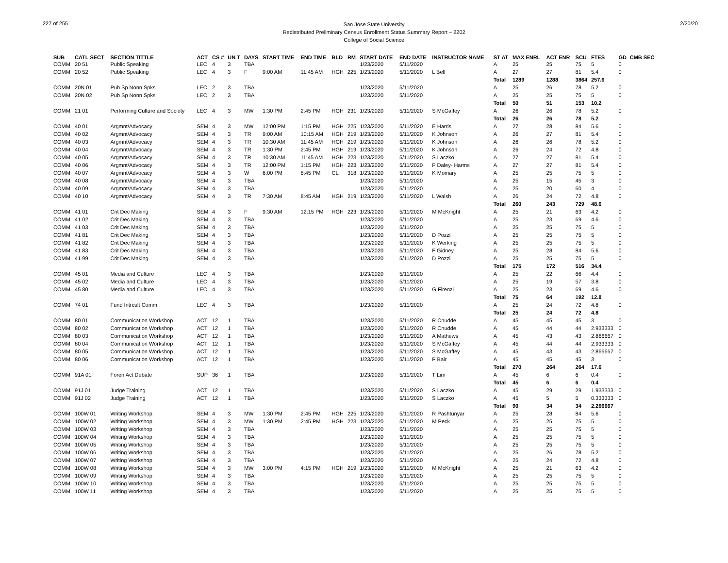227 of 255
San Jose State University
Redistributed Preliminary Census Enrollment Status Summary Report – 2202
College of Social Science
2/20/20
| SUB | CATL SECT | SECTION TITTLE | ACT | CS # | UN T | DAYS | START TIME | END TIME | BLD | RM | START DATE | END DATE | INSTRUCTOR NAME | ST AT | MAX ENRL | ACT ENR | SCU | FTES | GD | CMB SEC |
| --- | --- | --- | --- | --- | --- | --- | --- | --- | --- | --- | --- | --- | --- | --- | --- | --- | --- | --- | --- | --- |
| COMM | 20 51 | Public Speaking | LEC | 4 | 3 | TBA | | | | | 1/23/2020 | 5/11/2020 | | A | 25 | 25 | 75 | 5 | 0 | |
| COMM | 20 52 | Public Speaking | LEC | 4 | 3 | F | 9:00 AM | 11:45 AM | HGH | 225 | 1/23/2020 | 5/11/2020 | L Bell | A | 27 | 27 | 81 | 5.4 | 0 | |
| | | | | | | | | | | | | | | Total | 1289 | 1288 | 3864 | 257.6 | | |
| COMM | 20N 01 | Pub Sp Nonn Spks | LEC | 2 | 3 | TBA | | | | | 1/23/2020 | 5/11/2020 | | A | 25 | 26 | 78 | 5.2 | 0 | |
| COMM | 20N 02 | Pub Sp Nonn Spks | LEC | 2 | 3 | TBA | | | | | 1/23/2020 | 5/11/2020 | | A | 25 | 25 | 75 | 5 | 0 | |
| | | | | | | | | | | | | | | Total | 50 | 51 | 153 | 10.2 | | |
| COMM | 21 01 | Performing Culture and Society | LEC | 4 | 3 | MW | 1:30 PM | 2:45 PM | HGH | 231 | 1/23/2020 | 5/11/2020 | S McGaffey | A | 26 | 26 | 78 | 5.2 | 0 | |
| | | | | | | | | | | | | | | Total | 26 | 26 | 78 | 5.2 | | |
| COMM | 40 01 | Argmnt/Advocacy | SEM | 4 | 3 | MW | 12:00 PM | 1:15 PM | HGH | 225 | 1/23/2020 | 5/11/2020 | E Harris | A | 27 | 28 | 84 | 5.6 | 0 | |
| COMM | 40 02 | Argmnt/Advocacy | SEM | 4 | 3 | TR | 9:00 AM | 10:15 AM | HGH | 219 | 1/23/2020 | 5/11/2020 | K Johnson | A | 26 | 27 | 81 | 5.4 | 0 | |
| COMM | 40 03 | Argmnt/Advocacy | SEM | 4 | 3 | TR | 10:30 AM | 11:45 AM | HGH | 219 | 1/23/2020 | 5/11/2020 | K Johnson | A | 26 | 26 | 78 | 5.2 | 0 | |
| COMM | 40 04 | Argmnt/Advocacy | SEM | 4 | 3 | TR | 1:30 PM | 2:45 PM | HGH | 219 | 1/23/2020 | 5/11/2020 | K Johnson | A | 26 | 24 | 72 | 4.8 | 0 | |
| COMM | 40 05 | Argmnt/Advocacy | SEM | 4 | 3 | TR | 10:30 AM | 11:45 AM | HGH | 223 | 1/23/2020 | 5/11/2020 | S Laczko | A | 27 | 27 | 81 | 5.4 | 0 | |
| COMM | 40 06 | Argmnt/Advocacy | SEM | 4 | 3 | TR | 12:00 PM | 1:15 PM | HGH | 223 | 1/23/2020 | 5/11/2020 | P Daley- Harms | A | 27 | 27 | 81 | 5.4 | 0 | |
| COMM | 40 07 | Argmnt/Advocacy | SEM | 4 | 3 | W | 6:00 PM | 8:45 PM | CL | 318 | 1/23/2020 | 5/11/2020 | K Momary | A | 25 | 25 | 75 | 5 | 0 | |
| COMM | 40 08 | Argmnt/Advocacy | SEM | 4 | 3 | TBA | | | | | 1/23/2020 | 5/11/2020 | | A | 25 | 15 | 45 | 3 | 0 | |
| COMM | 40 09 | Argmnt/Advocacy | SEM | 4 | 3 | TBA | | | | | 1/23/2020 | 5/11/2020 | | A | 25 | 20 | 60 | 4 | 0 | |
| COMM | 40 10 | Argmnt/Advocacy | SEM | 4 | 3 | TR | 7:30 AM | 8:45 AM | HGH | 219 | 1/23/2020 | 5/11/2020 | L Walsh | A | 26 | 24 | 72 | 4.8 | 0 | |
| | | | | | | | | | | | | | | Total | 260 | 243 | 729 | 48.6 | | |
| COMM | 41 01 | Crit Dec Making | SEM | 4 | 3 | F | 9:30 AM | 12:15 PM | HGH | 223 | 1/23/2020 | 5/11/2020 | M McKnight | A | 25 | 21 | 63 | 4.2 | 0 | |
| COMM | 41 02 | Crit Dec Making | SEM | 4 | 3 | TBA | | | | | 1/23/2020 | 5/11/2020 | | A | 25 | 23 | 69 | 4.6 | 0 | |
| COMM | 41 03 | Crit Dec Making | SEM | 4 | 3 | TBA | | | | | 1/23/2020 | 5/11/2020 | | A | 25 | 25 | 75 | 5 | 0 | |
| COMM | 41 81 | Crit Dec Making | SEM | 4 | 3 | TBA | | | | | 1/23/2020 | 5/11/2020 | D Pozzi | A | 25 | 25 | 75 | 5 | 0 | |
| COMM | 41 82 | Crit Dec Making | SEM | 4 | 3 | TBA | | | | | 1/23/2020 | 5/11/2020 | K Werking | A | 25 | 25 | 75 | 5 | 0 | |
| COMM | 41 83 | Crit Dec Making | SEM | 4 | 3 | TBA | | | | | 1/23/2020 | 5/11/2020 | F Gidney | A | 25 | 28 | 84 | 5.6 | 0 | |
| COMM | 41 99 | Crit Dec Making | SEM | 4 | 3 | TBA | | | | | 1/23/2020 | 5/11/2020 | D Pozzi | A | 25 | 25 | 75 | 5 | 0 | |
| | | | | | | | | | | | | | | Total | 175 | 172 | 516 | 34.4 | | |
| COMM | 45 01 | Media and Culture | LEC | 4 | 3 | TBA | | | | | 1/23/2020 | 5/11/2020 | | A | 25 | 22 | 66 | 4.4 | 0 | |
| COMM | 45 02 | Media and Culture | LEC | 4 | 3 | TBA | | | | | 1/23/2020 | 5/11/2020 | | A | 25 | 19 | 57 | 3.8 | 0 | |
| COMM | 45 80 | Media and Culture | LEC | 4 | 3 | TBA | | | | | 1/23/2020 | 5/11/2020 | G Firenzi | A | 25 | 23 | 69 | 4.6 | 0 | |
| | | | | | | | | | | | | | | Total | 75 | 64 | 192 | 12.8 | | |
| COMM | 74 01 | Fund Intrcult Comm | LEC | 4 | 3 | TBA | | | | | 1/23/2020 | 5/11/2020 | | A | 25 | 24 | 72 | 4.8 | 0 | |
| | | | | | | | | | | | | | | Total | 25 | 24 | 72 | 4.8 | | |
| COMM | 80 01 | Communication Workshop | ACT | 12 | 1 | TBA | | | | | 1/23/2020 | 5/11/2020 | R Cnudde | A | 45 | 45 | 45 | 3 | 0 | |
| COMM | 80 02 | Communication Workshop | ACT | 12 | 1 | TBA | | | | | 1/23/2020 | 5/11/2020 | R Cnudde | A | 45 | 44 | 44 | 2.933333 | 0 | |
| COMM | 80 03 | Communication Workshop | ACT | 12 | 1 | TBA | | | | | 1/23/2020 | 5/11/2020 | A Mathews | A | 45 | 43 | 43 | 2.866667 | 0 | |
| COMM | 80 04 | Communication Workshop | ACT | 12 | 1 | TBA | | | | | 1/23/2020 | 5/11/2020 | S McGaffey | A | 45 | 44 | 44 | 2.933333 | 0 | |
| COMM | 80 05 | Communication Workshop | ACT | 12 | 1 | TBA | | | | | 1/23/2020 | 5/11/2020 | S McGaffey | A | 45 | 43 | 43 | 2.866667 | 0 | |
| COMM | 80 06 | Communication Workshop | ACT | 12 | 1 | TBA | | | | | 1/23/2020 | 5/11/2020 | P Bair | A | 45 | 45 | 45 | 3 | 0 | |
| | | | | | | | | | | | | | | Total | 270 | 264 | 264 | 17.6 | | |
| COMM | 91A 01 | Foren Act Debate | SUP | 36 | 1 | TBA | | | | | 1/23/2020 | 5/11/2020 | T Lim | A | 45 | 6 | 6 | 0.4 | 0 | |
| | | | | | | | | | | | | | | Total | 45 | 6 | 6 | 0.4 | | |
| COMM | 91J 01 | Judge Training | ACT | 12 | 1 | TBA | | | | | 1/23/2020 | 5/11/2020 | S Laczko | A | 45 | 29 | 29 | 1.933333 | 0 | |
| COMM | 91J 02 | Judge Training | ACT | 12 | 1 | TBA | | | | | 1/23/2020 | 5/11/2020 | S Laczko | A | 45 | 5 | 5 | 0.333333 | 0 | |
| | | | | | | | | | | | | | | Total | 90 | 34 | 34 | 2.266667 | | |
| COMM | 100W 01 | Writing Workshop | SEM | 4 | 3 | MW | 1:30 PM | 2:45 PM | HGH | 225 | 1/23/2020 | 5/11/2020 | R Pashtunyar | A | 25 | 28 | 84 | 5.6 | 0 | |
| COMM | 100W 02 | Writing Workshop | SEM | 4 | 3 | MW | 1:30 PM | 2:45 PM | HGH | 223 | 1/23/2020 | 5/11/2020 | M Peck | A | 25 | 25 | 75 | 5 | 0 | |
| COMM | 100W 03 | Writing Workshop | SEM | 4 | 3 | TBA | | | | | 1/23/2020 | 5/11/2020 | | A | 25 | 25 | 75 | 5 | 0 | |
| COMM | 100W 04 | Writing Workshop | SEM | 4 | 3 | TBA | | | | | 1/23/2020 | 5/11/2020 | | A | 25 | 25 | 75 | 5 | 0 | |
| COMM | 100W 05 | Writing Workshop | SEM | 4 | 3 | TBA | | | | | 1/23/2020 | 5/11/2020 | | A | 25 | 25 | 75 | 5 | 0 | |
| COMM | 100W 06 | Writing Workshop | SEM | 4 | 3 | TBA | | | | | 1/23/2020 | 5/11/2020 | | A | 25 | 26 | 78 | 5.2 | 0 | |
| COMM | 100W 07 | Writing Workshop | SEM | 4 | 3 | TBA | | | | | 1/23/2020 | 5/11/2020 | | A | 25 | 24 | 72 | 4.8 | 0 | |
| COMM | 100W 08 | Writing Workshop | SEM | 4 | 3 | MW | 3:00 PM | 4:15 PM | HGH | 219 | 1/23/2020 | 5/11/2020 | M McKnight | A | 25 | 21 | 63 | 4.2 | 0 | |
| COMM | 100W 09 | Writing Workshop | SEM | 4 | 3 | TBA | | | | | 1/23/2020 | 5/11/2020 | | A | 25 | 25 | 75 | 5 | 0 | |
| COMM | 100W 10 | Writing Workshop | SEM | 4 | 3 | TBA | | | | | 1/23/2020 | 5/11/2020 | | A | 25 | 25 | 75 | 5 | 0 | |
| COMM | 100W 11 | Writing Workshop | SEM | 4 | 3 | TBA | | | | | 1/23/2020 | 5/11/2020 | | A | 25 | 25 | 75 | 5 | 0 | |